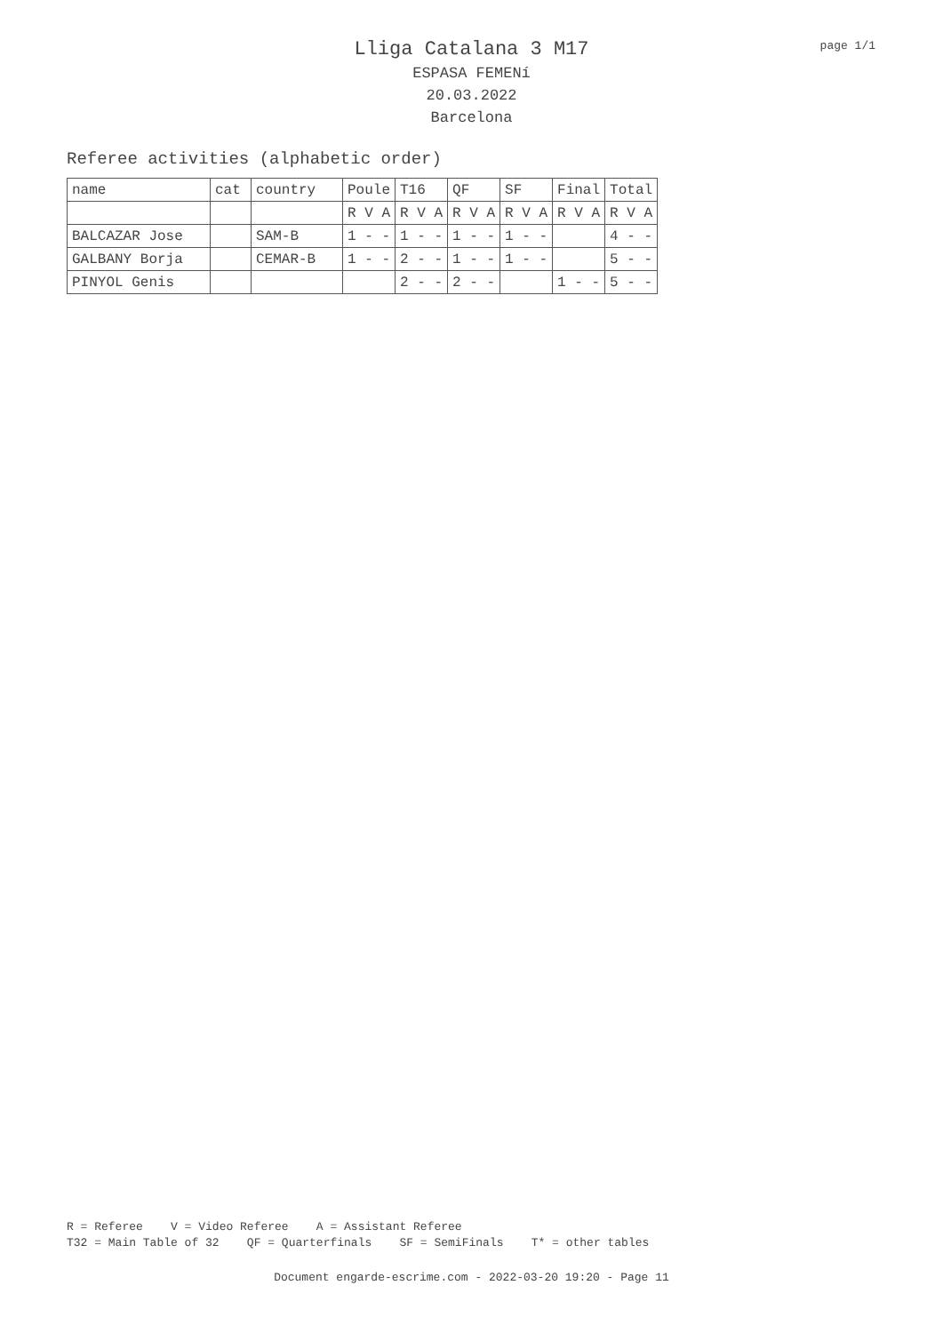page 1/1
Lliga Catalana 3 M17
ESPASA FEMENí
20.03.2022
Barcelona
Referee activities (alphabetic order)
| name | cat | country | Poule | T16 | QF | SF | Final | Total |
| | | | R V A | R V A | R V A | R V A | R V A | R V A |
| BALCAZAR Jose | | SAM-B | 1 - - | 1 - - | 1 - - | 1 - - | | 4 - - |
| GALBANY Borja | | CEMAR-B | 1 - - | 2 - - | 1 - - | 1 - - | | 5 - - |
| PINYOL Genis | | | | 2 - - | 2 - - | | 1 - - | 5 - - |
R = Referee V = Video Referee A = Assistant Referee T32 = Main Table of 32 QF = Quarterfinals SF = SemiFinals T* = other tables
Document engarde-escrime.com - 2022-03-20 19:20 - Page 11